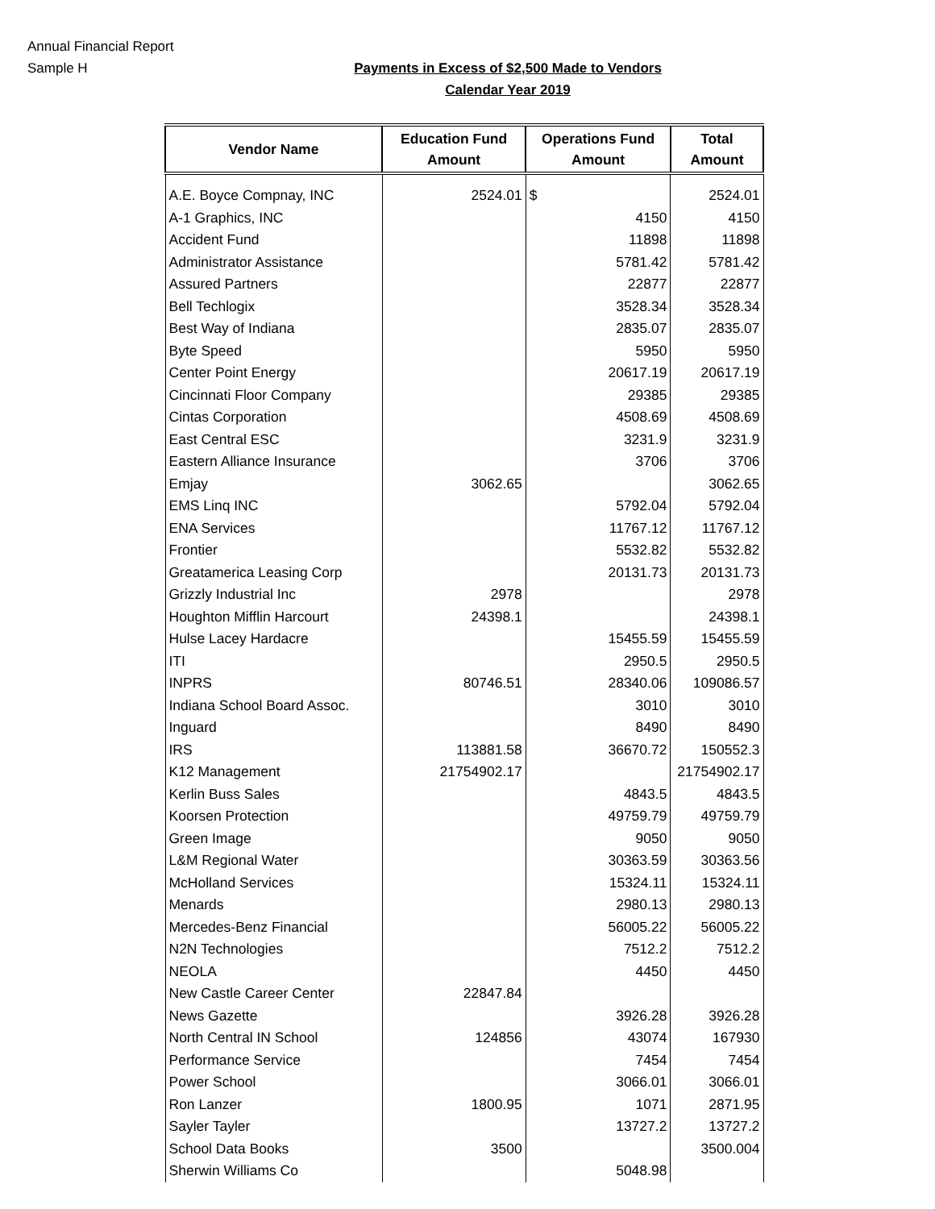Annual Financial Report
Sample H
Payments in Excess of $2,500 Made to Vendors
Calendar Year 2019
| Vendor Name | Education Fund Amount | Operations Fund Amount | Total Amount |
| --- | --- | --- | --- |
| A.E. Boyce Compnay, INC | 2524.01 | $ | 2524.01 |
| A-1 Graphics, INC | | 4150 | 4150 |
| Accident Fund | | 11898 | 11898 |
| Administrator Assistance | | 5781.42 | 5781.42 |
| Assured Partners | | 22877 | 22877 |
| Bell Techlogix | | 3528.34 | 3528.34 |
| Best Way of Indiana | | 2835.07 | 2835.07 |
| Byte Speed | | 5950 | 5950 |
| Center Point Energy | | 20617.19 | 20617.19 |
| Cincinnati Floor Company | | 29385 | 29385 |
| Cintas Corporation | | 4508.69 | 4508.69 |
| East Central ESC | | 3231.9 | 3231.9 |
| Eastern Alliance Insurance | | 3706 | 3706 |
| Emjay | 3062.65 | | 3062.65 |
| EMS Linq INC | | 5792.04 | 5792.04 |
| ENA Services | | 11767.12 | 11767.12 |
| Frontier | | 5532.82 | 5532.82 |
| Greatamerica Leasing Corp | | 20131.73 | 20131.73 |
| Grizzly Industrial Inc | 2978 | | 2978 |
| Houghton Mifflin Harcourt | 24398.1 | | 24398.1 |
| Hulse Lacey Hardacre | | 15455.59 | 15455.59 |
| ITI | | 2950.5 | 2950.5 |
| INPRS | 80746.51 | 28340.06 | 109086.57 |
| Indiana School Board Assoc. | | 3010 | 3010 |
| Inguard | | 8490 | 8490 |
| IRS | 113881.58 | 36670.72 | 150552.3 |
| K12 Management | 21754902.17 | | 21754902.17 |
| Kerlin Buss Sales | | 4843.5 | 4843.5 |
| Koorsen Protection | | 49759.79 | 49759.79 |
| Green Image | | 9050 | 9050 |
| L&M Regional Water | | 30363.59 | 30363.56 |
| McHolland Services | | 15324.11 | 15324.11 |
| Menards | | 2980.13 | 2980.13 |
| Mercedes-Benz Financial | | 56005.22 | 56005.22 |
| N2N Technologies | | 7512.2 | 7512.2 |
| NEOLA | | 4450 | 4450 |
| New Castle Career Center | 22847.84 | | |
| News Gazette | | 3926.28 | 3926.28 |
| North Central IN School | 124856 | 43074 | 167930 |
| Performance Service | | 7454 | 7454 |
| Power School | | 3066.01 | 3066.01 |
| Ron Lanzer | 1800.95 | 1071 | 2871.95 |
| Sayler Tayler | | 13727.2 | 13727.2 |
| School Data Books | 3500 | | 3500.004 |
| Sherwin Williams Co | | 5048.98 | |